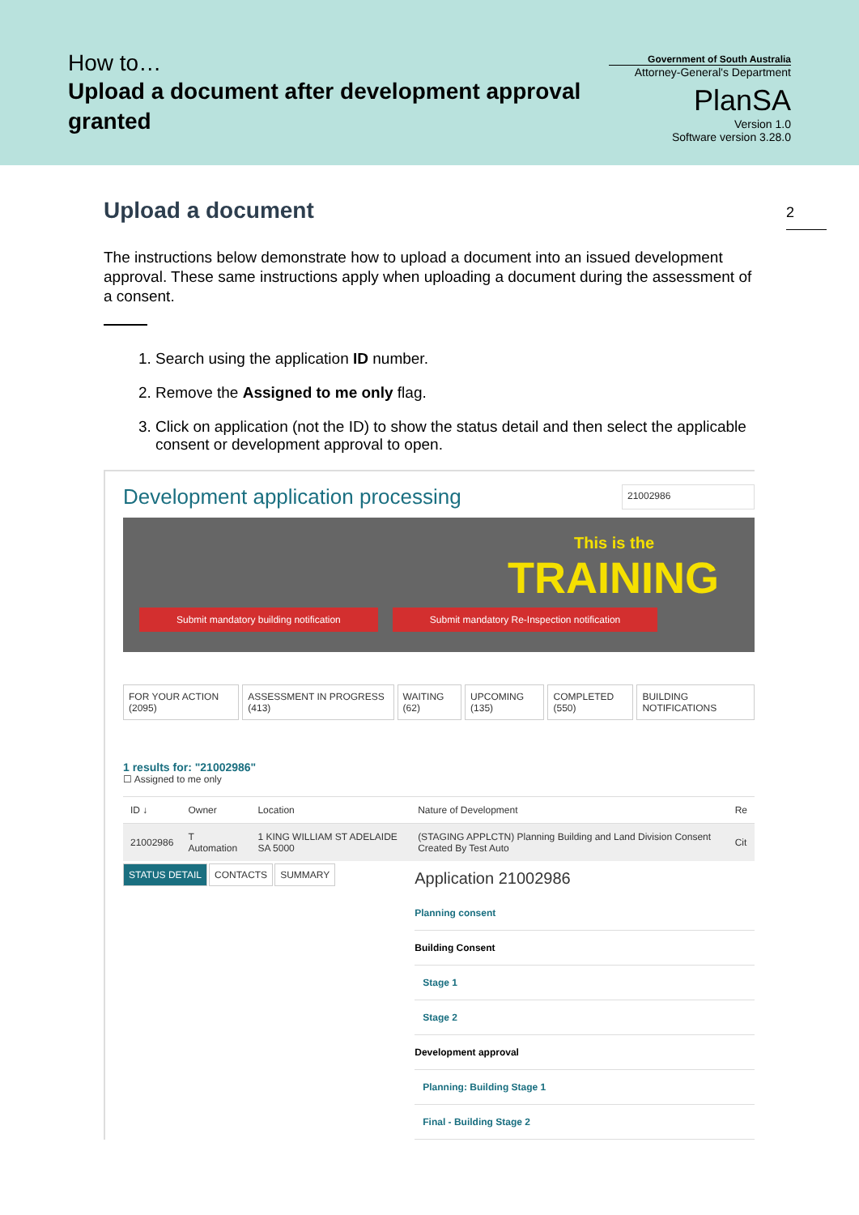How to…
Upload a document after development approval granted
Government of South Australia
Attorney-General's Department
PlanSA
Version 1.0
Software version 3.28.0
2
Upload a document
The instructions below demonstrate how to upload a document into an issued development approval. These same instructions apply when uploading a document during the assessment of a consent.
1. Search using the application ID number.
2. Remove the Assigned to me only flag.
3. Click on application (not the ID) to show the status detail and then select the applicable consent or development approval to open.
Development application processing
21002986
This is the
TRAINING
Submit mandatory building notification Submit mandatory Re-Inspection notification
FOR YOUR ACTION (2095) ASSESSMENT IN PROGRESS (413) WAITING (62) UPCOMING (135) COMPLETED (550) BUILDING NOTIFICATIONS
1 results for: "21002986"
☐ Assigned to me only
| ID ↓ | Owner | Location | Nature of Development | Re |
| --- | --- | --- | --- | --- |
| 21002986 | T Automation | 1 KING WILLIAM ST ADELAIDE SA 5000 | (STAGING APPLCTN) Planning Building and Land Division Consent Created By Test Auto | Cit |
STATUS DETAIL CONTACTS SUMMARY
Application 21002986
Planning consent
Building Consent
Stage 1
Stage 2
Development approval
Planning: Building Stage 1
Final - Building Stage 2